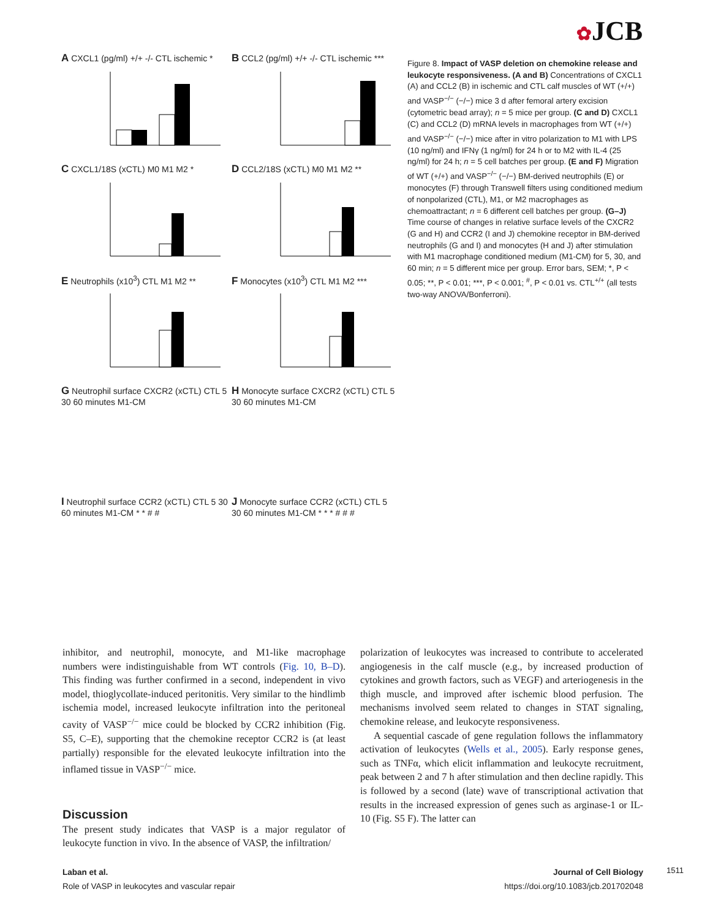✿JCB
A CXCL1 (pg/ml) +/+ -/- CTL ischemic *
B CCL2 (pg/ml) +/+ -/- CTL ischemic ***
C CXCL1/18S (xCTL) M0 M1 M2 *
D CCL2/18S (xCTL) M0 M1 M2 **
E Neutrophils (x10<sup>3</sup>) CTL M1 M2 **
F Monocytes (x10<sup>3</sup>) CTL M1 M2 ***
G Neutrophil surface CXCR2 (xCTL) CTL 5 30 60 minutes M1-CM
H Monocyte surface CXCR2 (xCTL) CTL 5 30 60 minutes M1-CM
I Neutrophil surface CCR2 (xCTL) CTL 5 30 60 minutes M1-CM * * # #
J Monocyte surface CCR2 (xCTL) CTL 5 30 60 minutes M1-CM * * * # # #
Figure 8. Impact of VASP deletion on chemokine release and leukocyte responsiveness. (A and B) Concentrations of CXCL1 (A) and CCL2 (B) in ischemic and CTL calf muscles of WT (+/+) and VASP<sup>−/−</sup> (−/−) mice 3 d after femoral artery excision (cytometric bead array); n = 5 mice per group. (C and D) CXCL1 (C) and CCL2 (D) mRNA levels in macrophages from WT (+/+) and VASP<sup>−/−</sup> (−/−) mice after in vitro polarization to M1 with LPS (10 ng/ml) and IFNγ (1 ng/ml) for 24 h or to M2 with IL-4 (25 ng/ml) for 24 h; n = 5 cell batches per group. (E and F) Migration of WT (+/+) and VASP<sup>−/−</sup> (−/−) BM-derived neutrophils (E) or monocytes (F) through Transwell filters using conditioned medium of nonpolarized (CTL), M1, or M2 macrophages as chemoattractant; n = 6 different cell batches per group. (G–J) Time course of changes in relative surface levels of the CXCR2 (G and H) and CCR2 (I and J) chemokine receptor in BM-derived neutrophils (G and I) and monocytes (H and J) after stimulation with M1 macrophage conditioned medium (M1-CM) for 5, 30, and 60 min; n = 5 different mice per group. Error bars, SEM; *, P < 0.05; **, P < 0.01; ***, P < 0.001; <sup>#</sup>, P < 0.01 vs. CTL<sup>+/+</sup> (all tests two-way ANOVA/Bonferroni).
inhibitor, and neutrophil, monocyte, and M1-like macrophage numbers were indistinguishable from WT controls (Fig. 10, B–D). This finding was further confirmed in a second, independent in vivo model, thioglycollate-induced peritonitis. Very similar to the hindlimb ischemia model, increased leukocyte infiltration into the peritoneal cavity of VASP<sup>−/−</sup> mice could be blocked by CCR2 inhibition (Fig. S5, C–E), supporting that the chemokine receptor CCR2 is (at least partially) responsible for the elevated leukocyte infiltration into the inflamed tissue in VASP<sup>−/−</sup> mice.
Discussion
The present study indicates that VASP is a major regulator of leukocyte function in vivo. In the absence of VASP, the infiltration/
polarization of leukocytes was increased to contribute to accelerated angiogenesis in the calf muscle (e.g., by increased production of cytokines and growth factors, such as VEGF) and arteriogenesis in the thigh muscle, and improved after ischemic blood perfusion. The mechanisms involved seem related to changes in STAT signaling, chemokine release, and leukocyte responsiveness.
A sequential cascade of gene regulation follows the inflammatory activation of leukocytes (Wells et al., 2005). Early response genes, such as TNFα, which elicit inflammation and leukocyte recruitment, peak between 2 and 7 h after stimulation and then decline rapidly. This is followed by a second (late) wave of transcriptional activation that results in the increased expression of genes such as arginase-1 or IL-10 (Fig. S5 F). The latter can
Laban et al.
Role of VASP in leukocytes and vascular repair
Journal of Cell Biology
https://doi.org/10.1083/jcb.201702048
1511